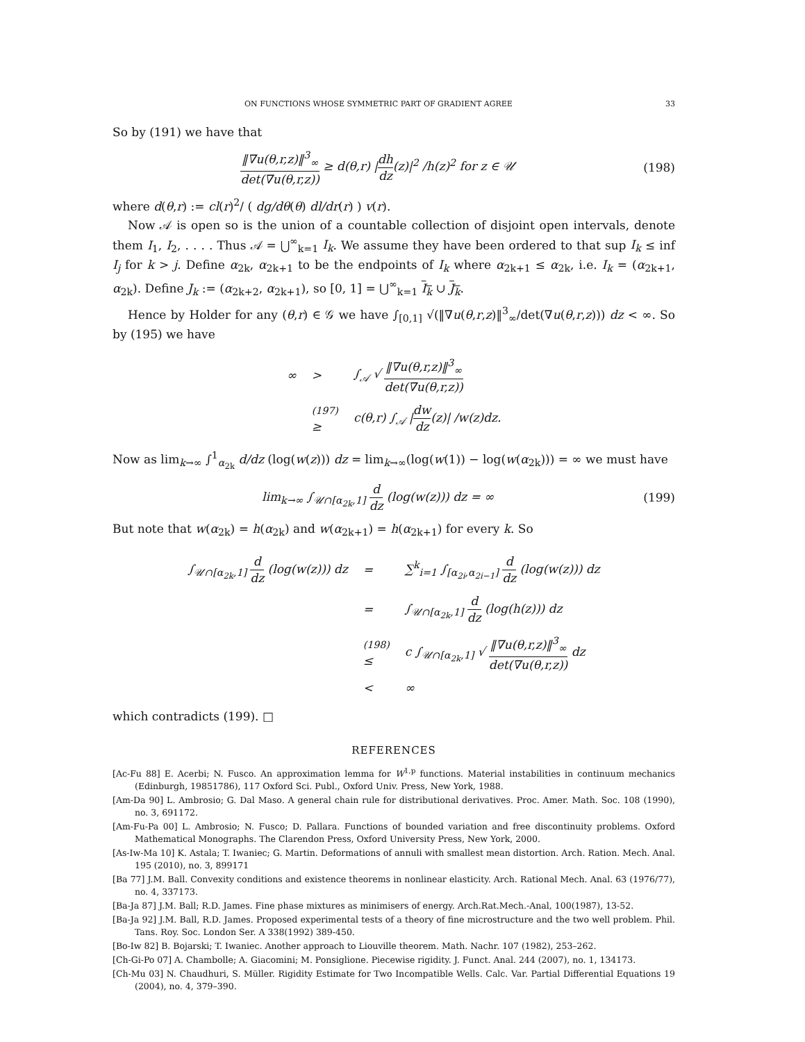ON FUNCTIONS WHOSE SYMMETRIC PART OF GRADIENT AGREE 33
So by (191) we have that
‖∇u(θ,r,z)‖<sup>3</sup><sub>∞</sub> det(∇u(θ,r,z)) ≥ d(θ,r) |dh dz(z)|<sup>2</sup> /h(z)<sup>2</sup> for z ∈ 𝒰
(198)
where d(θ,r) := cl(r)<sup>2</sup>/ ( dg/dθ(θ) dl/dr(r) ) v(r).
Now 𝒜 is open so is the union of a countable collection of disjoint open intervals, denote them I<sub>1</sub>, I<sub>2</sub>, . . . . Thus 𝒜 = ⋃<sup>∞</sup><sub>k=1</sub> I<sub>k</sub>. We assume they have been ordered to that sup I<sub>k</sub> ≤ inf I<sub>j</sub> for k > j. Define α<sub>2k</sub>, α<sub>2k+1</sub> to be the endpoints of I<sub>k</sub> where α<sub>2k+1</sub> ≤ α<sub>2k</sub>, i.e. I<sub>k</sub> = (α<sub>2k+1</sub>, α<sub>2k</sub>). Define J<sub>k</sub> := (α<sub>2k+2</sub>, α<sub>2k+1</sub>), so [0, 1] = ⋃<sup>∞</sup><sub>k=1</sub> I<sub>k</sub> ∪ J<sub>k</sub>.
Hence by Holder for any (θ,r) ∈ 𝒢 we have ∫<sub>[0,1]</sub> √(‖∇u(θ,r,z)‖<sup>3</sup><sub>∞</sub>/det(∇u(θ,r,z))) dz < ∞. So by (195) we have
| ∞ | > | ∫<sub>𝒜</sub> √ ‖∇u(θ,r,z)‖<sup>3</sup><sub>∞</sub> det(∇u(θ,r,z)) |
| | (197) ≥ | c(θ,r) ∫<sub>𝒜</sub> / dw dz (z)/ /w(z)dz. |
Now as lim<sub>k→∞</sub> ∫<sup>1</sup><sub>α<sub>2k</sub></sub> d/dz (log(w(z))) dz = lim<sub>k→∞</sub>(log(w(1)) − log(w(α<sub>2k</sub>))) = ∞ we must have
lim<sub>k→∞</sub> ∫<sub>𝒰∩[α<sub>2k</sub>,1]</sub> d dz (log(w(z))) dz = ∞
(199)
But note that w(α<sub>2k</sub>) = h(α<sub>2k</sub>) and w(α<sub>2k+1</sub>) = h(α<sub>2k+1</sub>) for every k. So
| ∫<sub>𝒰∩[α<sub>2k</sub>,1]</sub> d dz (log(w(z))) dz | = | ∑<sup>k</sup><sub>i=1</sub> ∫<sub>[α<sub>2i</sub>,α<sub>2i−1</sub>]</sub> d dz (log(w(z))) dz |
| | = | ∫<sub>𝒰∩[α<sub>2k</sub>,1]</sub> d dz (log(h(z))) dz |
| | (198) ≤ | c ∫<sub>𝒰∩[α<sub>2k</sub>,1]</sub> √ ‖∇u(θ,r,z)‖<sup>3</sup><sub>∞</sub> det(∇u(θ,r,z)) dz |
| | < | ∞ |
which contradicts (199). □
REFERENCES
[Ac-Fu 88] E. Acerbi; N. Fusco. An approximation lemma for W<sup>1,p</sup> functions. Material instabilities in continuum mechanics (Edinburgh, 19851786), 117 Oxford Sci. Publ., Oxford Univ. Press, New York, 1988.
[Am-Da 90] L. Ambrosio; G. Dal Maso. A general chain rule for distributional derivatives. Proc. Amer. Math. Soc. 108 (1990), no. 3, 691172.
[Am-Fu-Pa 00] L. Ambrosio; N. Fusco; D. Pallara. Functions of bounded variation and free discontinuity problems. Oxford Mathematical Monographs. The Clarendon Press, Oxford University Press, New York, 2000.
[As-Iw-Ma 10] K. Astala; T. Iwaniec; G. Martin. Deformations of annuli with smallest mean distortion. Arch. Ration. Mech. Anal. 195 (2010), no. 3, 899171
[Ba 77] J.M. Ball. Convexity conditions and existence theorems in nonlinear elasticity. Arch. Rational Mech. Anal. 63 (1976/77), no. 4, 337173.
[Ba-Ja 87] J.M. Ball; R.D. James. Fine phase mixtures as minimisers of energy. Arch.Rat.Mech.-Anal, 100(1987), 13-52.
[Ba-Ja 92] J.M. Ball, R.D. James. Proposed experimental tests of a theory of fine microstructure and the two well problem. Phil. Tans. Roy. Soc. London Ser. A 338(1992) 389-450.
[Bo-Iw 82] B. Bojarski; T. Iwaniec. Another approach to Liouville theorem. Math. Nachr. 107 (1982), 253–262.
[Ch-Gi-Po 07] A. Chambolle; A. Giacomini; M. Ponsiglione. Piecewise rigidity. J. Funct. Anal. 244 (2007), no. 1, 134173.
[Ch-Mu 03] N. Chaudhuri, S. Müller. Rigidity Estimate for Two Incompatible Wells. Calc. Var. Partial Differential Equations 19 (2004), no. 4, 379–390.